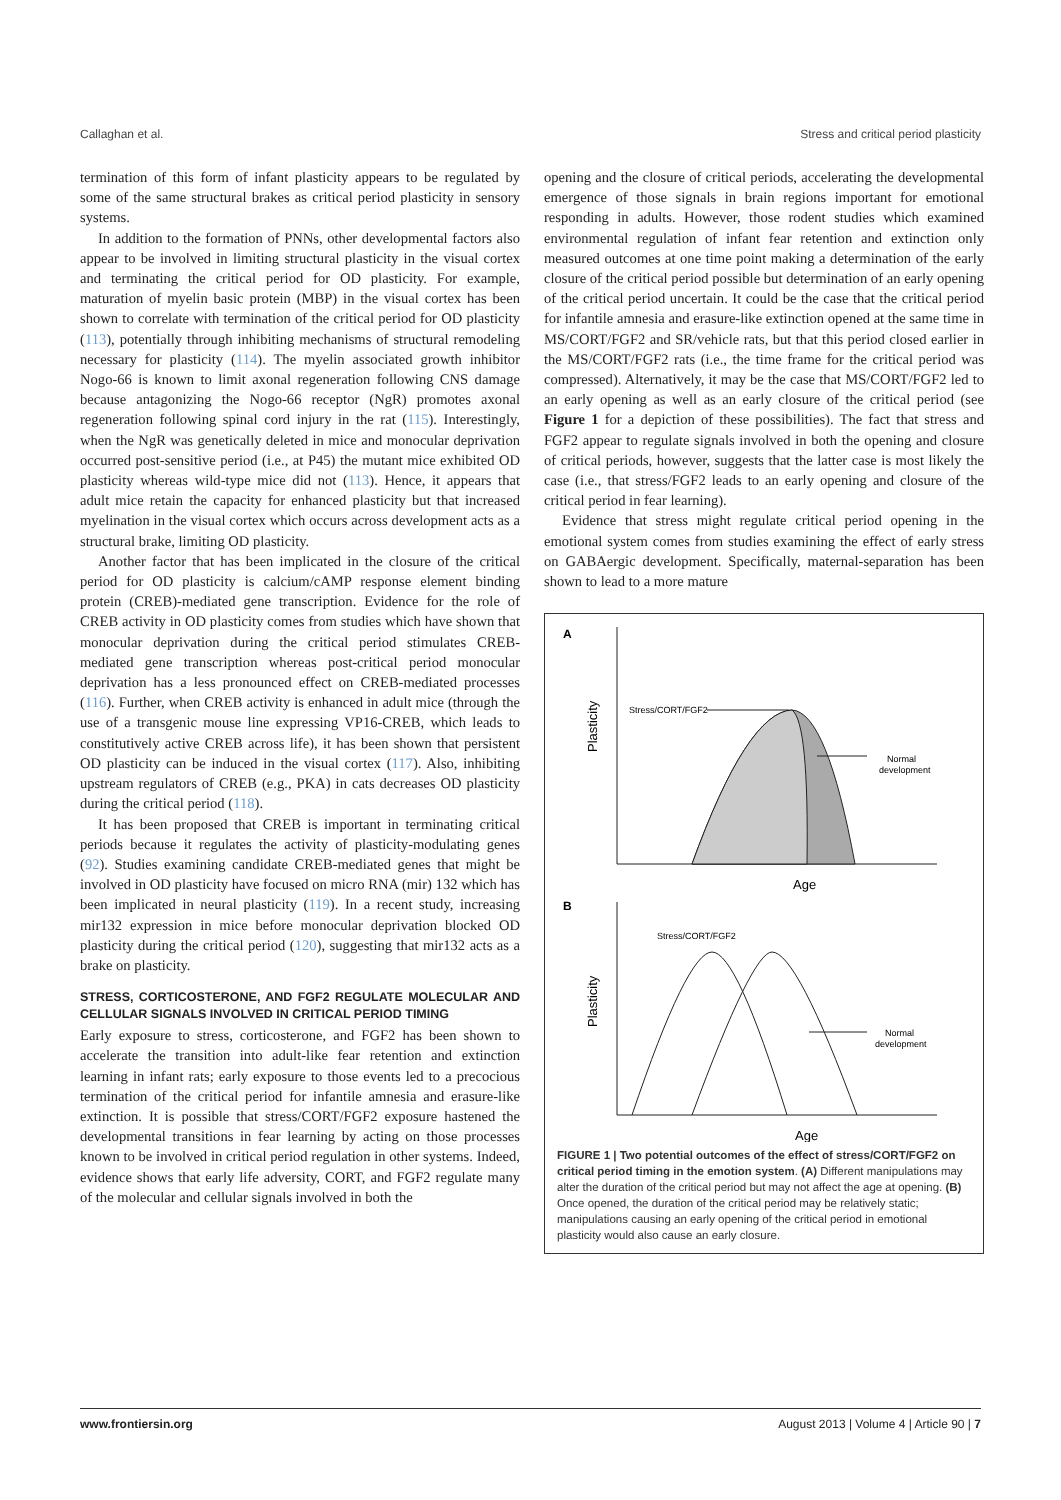Callaghan et al. Stress and critical period plasticity
termination of this form of infant plasticity appears to be regulated by some of the same structural brakes as critical period plasticity in sensory systems.
In addition to the formation of PNNs, other developmental factors also appear to be involved in limiting structural plasticity in the visual cortex and terminating the critical period for OD plasticity. For example, maturation of myelin basic protein (MBP) in the visual cortex has been shown to correlate with termination of the critical period for OD plasticity (113), potentially through inhibiting mechanisms of structural remodeling necessary for plasticity (114). The myelin associated growth inhibitor Nogo-66 is known to limit axonal regeneration following CNS damage because antagonizing the Nogo-66 receptor (NgR) promotes axonal regeneration following spinal cord injury in the rat (115). Interestingly, when the NgR was genetically deleted in mice and monocular deprivation occurred post-sensitive period (i.e., at P45) the mutant mice exhibited OD plasticity whereas wild-type mice did not (113). Hence, it appears that adult mice retain the capacity for enhanced plasticity but that increased myelination in the visual cortex which occurs across development acts as a structural brake, limiting OD plasticity.
Another factor that has been implicated in the closure of the critical period for OD plasticity is calcium/cAMP response element binding protein (CREB)-mediated gene transcription. Evidence for the role of CREB activity in OD plasticity comes from studies which have shown that monocular deprivation during the critical period stimulates CREB-mediated gene transcription whereas post-critical period monocular deprivation has a less pronounced effect on CREB-mediated processes (116). Further, when CREB activity is enhanced in adult mice (through the use of a transgenic mouse line expressing VP16-CREB, which leads to constitutively active CREB across life), it has been shown that persistent OD plasticity can be induced in the visual cortex (117). Also, inhibiting upstream regulators of CREB (e.g., PKA) in cats decreases OD plasticity during the critical period (118).
It has been proposed that CREB is important in terminating critical periods because it regulates the activity of plasticity-modulating genes (92). Studies examining candidate CREB-mediated genes that might be involved in OD plasticity have focused on micro RNA (mir) 132 which has been implicated in neural plasticity (119). In a recent study, increasing mir132 expression in mice before monocular deprivation blocked OD plasticity during the critical period (120), suggesting that mir132 acts as a brake on plasticity.
STRESS, CORTICOSTERONE, AND FGF2 REGULATE MOLECULAR AND CELLULAR SIGNALS INVOLVED IN CRITICAL PERIOD TIMING
Early exposure to stress, corticosterone, and FGF2 has been shown to accelerate the transition into adult-like fear retention and extinction learning in infant rats; early exposure to those events led to a precocious termination of the critical period for infantile amnesia and erasure-like extinction. It is possible that stress/CORT/FGF2 exposure hastened the developmental transitions in fear learning by acting on those processes known to be involved in critical period regulation in other systems. Indeed, evidence shows that early life adversity, CORT, and FGF2 regulate many of the molecular and cellular signals involved in both the
opening and the closure of critical periods, accelerating the developmental emergence of those signals in brain regions important for emotional responding in adults. However, those rodent studies which examined environmental regulation of infant fear retention and extinction only measured outcomes at one time point making a determination of the early closure of the critical period possible but determination of an early opening of the critical period uncertain. It could be the case that the critical period for infantile amnesia and erasure-like extinction opened at the same time in MS/CORT/FGF2 and SR/vehicle rats, but that this period closed earlier in the MS/CORT/FGF2 rats (i.e., the time frame for the critical period was compressed). Alternatively, it may be the case that MS/CORT/FGF2 led to an early opening as well as an early closure of the critical period (see Figure 1 for a depiction of these possibilities). The fact that stress and FGF2 appear to regulate signals involved in both the opening and closure of critical periods, however, suggests that the latter case is most likely the case (i.e., that stress/FGF2 leads to an early opening and closure of the critical period in fear learning).
Evidence that stress might regulate critical period opening in the emotional system comes from studies examining the effect of early stress on GABAergic development. Specifically, maternal-separation has been shown to lead to a more mature
A
Plasticity
Stress/CORT/FGF2
Normal
development
Age
B
Stress/CORT/FGF2
Plasticity
Normal
development
Age
FIGURE 1 | Two potential outcomes of the effect of stress/CORT/FGF2 on critical period timing in the emotion system. (A) Different manipulations may alter the duration of the critical period but may not affect the age at opening. (B) Once opened, the duration of the critical period may be relatively static; manipulations causing an early opening of the critical period in emotional plasticity would also cause an early closure.
www.frontiersin.org August 2013 | Volume 4 | Article 90 | 7